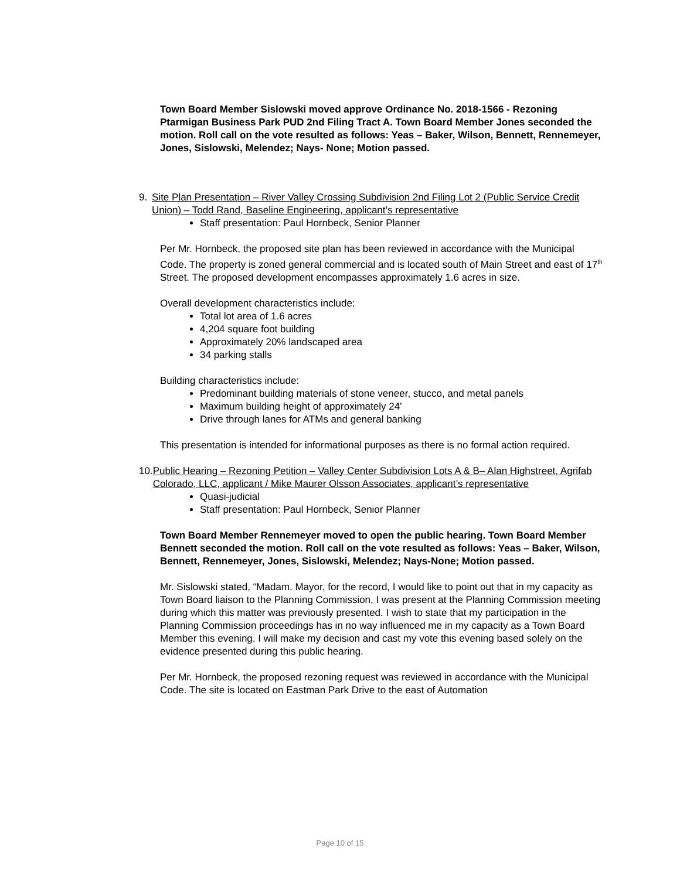Town Board Member Sislowski moved approve Ordinance No. 2018-1566 - Rezoning Ptarmigan Business Park PUD 2nd Filing Tract A. Town Board Member Jones seconded the motion. Roll call on the vote resulted as follows: Yeas – Baker, Wilson, Bennett, Rennemeyer, Jones, Sislowski, Melendez; Nays- None; Motion passed.
9. Site Plan Presentation – River Valley Crossing Subdivision 2nd Filing Lot 2 (Public Service Credit Union) – Todd Rand, Baseline Engineering, applicant’s representative
Staff presentation: Paul Hornbeck, Senior Planner
Per Mr. Hornbeck, the proposed site plan has been reviewed in accordance with the Municipal Code. The property is zoned general commercial and is located south of Main Street and east of 17<sup>th</sup> Street. The proposed development encompasses approximately 1.6 acres in size.
Overall development characteristics include:
Total lot area of 1.6 acres
4,204 square foot building
Approximately 20% landscaped area
34 parking stalls
Building characteristics include:
Predominant building materials of stone veneer, stucco, and metal panels
Maximum building height of approximately 24’
Drive through lanes for ATMs and general banking
This presentation is intended for informational purposes as there is no formal action required.
10. Public Hearing – Rezoning Petition – Valley Center Subdivision Lots A & B– Alan Highstreet, Agrifab Colorado, LLC, applicant / Mike Maurer Olsson Associates, applicant’s representative
Quasi-judicial
Staff presentation: Paul Hornbeck, Senior Planner
Town Board Member Rennemeyer moved to open the public hearing. Town Board Member Bennett seconded the motion. Roll call on the vote resulted as follows: Yeas – Baker, Wilson, Bennett, Rennemeyer, Jones, Sislowski, Melendez; Nays-None; Motion passed.
Mr. Sislowski stated, “Madam. Mayor, for the record, I would like to point out that in my capacity as Town Board liaison to the Planning Commission, I was present at the Planning Commission meeting during which this matter was previously presented. I wish to state that my participation in the Planning Commission proceedings has in no way influenced me in my capacity as a Town Board Member this evening. I will make my decision and cast my vote this evening based solely on the evidence presented during this public hearing.
Per Mr. Hornbeck, the proposed rezoning request was reviewed in accordance with the Municipal Code. The site is located on Eastman Park Drive to the east of Automation
Page 10 of 15